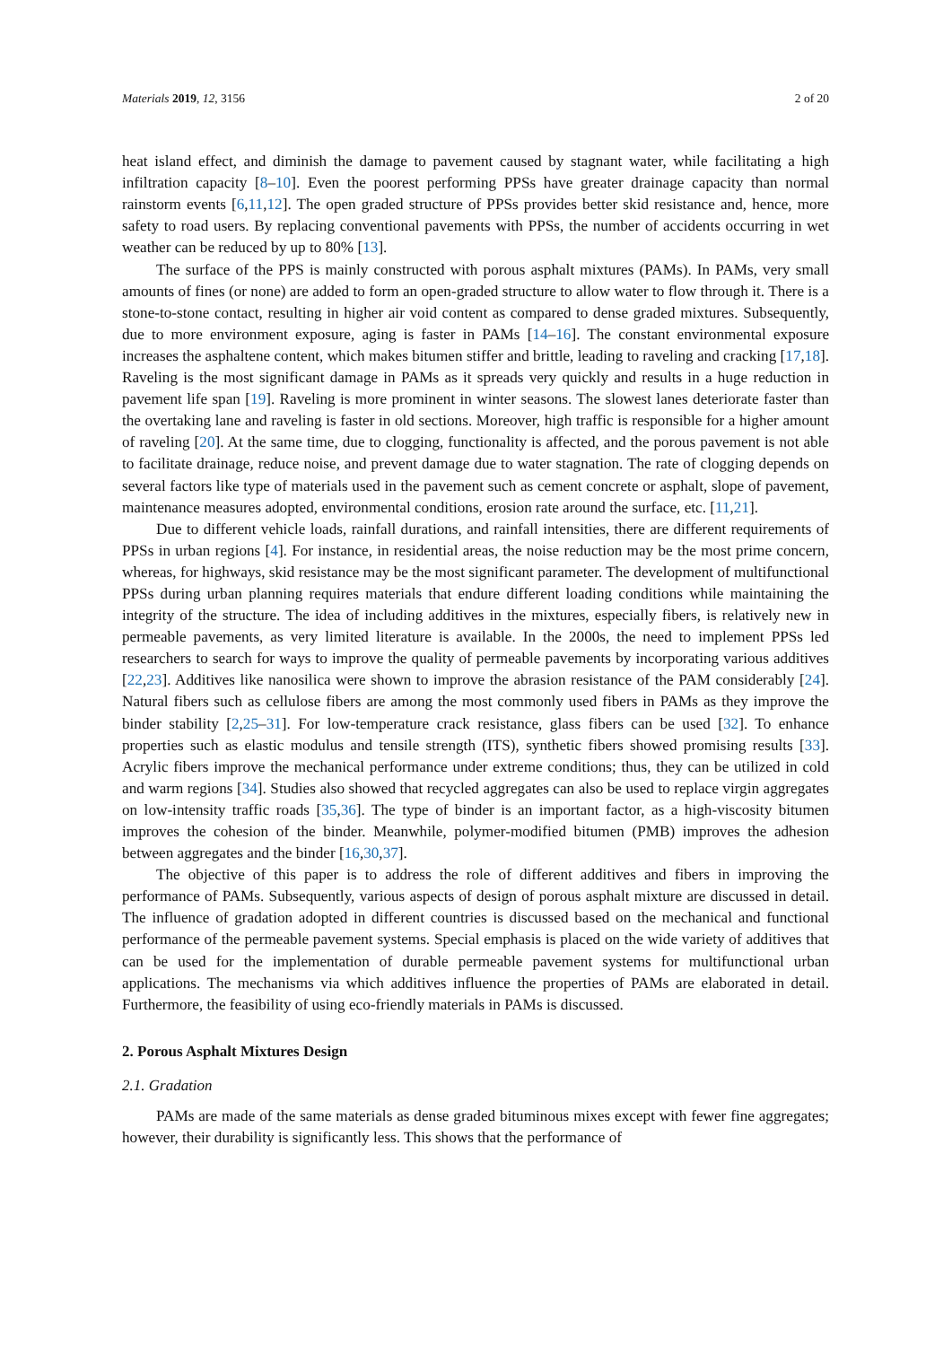Materials 2019, 12, 3156 2 of 20
heat island effect, and diminish the damage to pavement caused by stagnant water, while facilitating a high infiltration capacity [8–10]. Even the poorest performing PPSs have greater drainage capacity than normal rainstorm events [6,11,12]. The open graded structure of PPSs provides better skid resistance and, hence, more safety to road users. By replacing conventional pavements with PPSs, the number of accidents occurring in wet weather can be reduced by up to 80% [13].
The surface of the PPS is mainly constructed with porous asphalt mixtures (PAMs). In PAMs, very small amounts of fines (or none) are added to form an open-graded structure to allow water to flow through it. There is a stone-to-stone contact, resulting in higher air void content as compared to dense graded mixtures. Subsequently, due to more environment exposure, aging is faster in PAMs [14–16]. The constant environmental exposure increases the asphaltene content, which makes bitumen stiffer and brittle, leading to raveling and cracking [17,18]. Raveling is the most significant damage in PAMs as it spreads very quickly and results in a huge reduction in pavement life span [19]. Raveling is more prominent in winter seasons. The slowest lanes deteriorate faster than the overtaking lane and raveling is faster in old sections. Moreover, high traffic is responsible for a higher amount of raveling [20]. At the same time, due to clogging, functionality is affected, and the porous pavement is not able to facilitate drainage, reduce noise, and prevent damage due to water stagnation. The rate of clogging depends on several factors like type of materials used in the pavement such as cement concrete or asphalt, slope of pavement, maintenance measures adopted, environmental conditions, erosion rate around the surface, etc. [11,21].
Due to different vehicle loads, rainfall durations, and rainfall intensities, there are different requirements of PPSs in urban regions [4]. For instance, in residential areas, the noise reduction may be the most prime concern, whereas, for highways, skid resistance may be the most significant parameter. The development of multifunctional PPSs during urban planning requires materials that endure different loading conditions while maintaining the integrity of the structure. The idea of including additives in the mixtures, especially fibers, is relatively new in permeable pavements, as very limited literature is available. In the 2000s, the need to implement PPSs led researchers to search for ways to improve the quality of permeable pavements by incorporating various additives [22,23]. Additives like nanosilica were shown to improve the abrasion resistance of the PAM considerably [24]. Natural fibers such as cellulose fibers are among the most commonly used fibers in PAMs as they improve the binder stability [2,25–31]. For low-temperature crack resistance, glass fibers can be used [32]. To enhance properties such as elastic modulus and tensile strength (ITS), synthetic fibers showed promising results [33]. Acrylic fibers improve the mechanical performance under extreme conditions; thus, they can be utilized in cold and warm regions [34]. Studies also showed that recycled aggregates can also be used to replace virgin aggregates on low-intensity traffic roads [35,36]. The type of binder is an important factor, as a high-viscosity bitumen improves the cohesion of the binder. Meanwhile, polymer-modified bitumen (PMB) improves the adhesion between aggregates and the binder [16,30,37].
The objective of this paper is to address the role of different additives and fibers in improving the performance of PAMs. Subsequently, various aspects of design of porous asphalt mixture are discussed in detail. The influence of gradation adopted in different countries is discussed based on the mechanical and functional performance of the permeable pavement systems. Special emphasis is placed on the wide variety of additives that can be used for the implementation of durable permeable pavement systems for multifunctional urban applications. The mechanisms via which additives influence the properties of PAMs are elaborated in detail. Furthermore, the feasibility of using eco-friendly materials in PAMs is discussed.
2. Porous Asphalt Mixtures Design
2.1. Gradation
PAMs are made of the same materials as dense graded bituminous mixes except with fewer fine aggregates; however, their durability is significantly less. This shows that the performance of